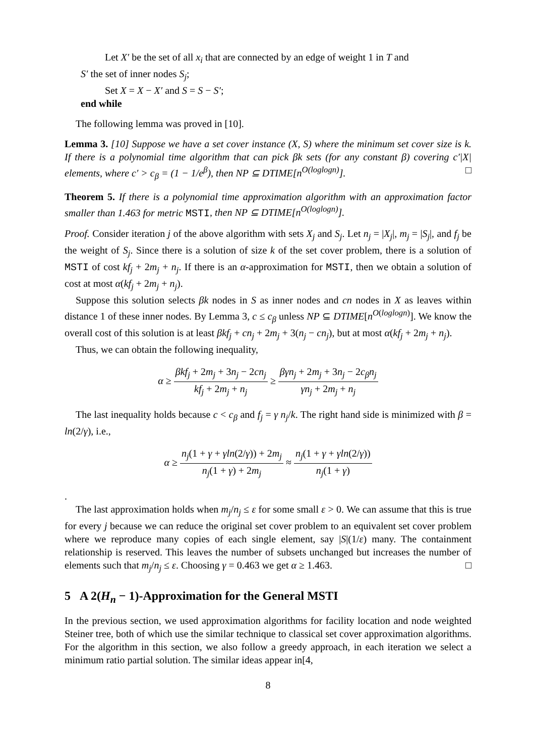Let X′ be the set of all x<sub>i</sub> that are connected by an edge of weight 1 in T and
S′ the set of inner nodes S<sub>j</sub>;
Set X = X − X′ and S = S − S′;
end while
The following lemma was proved in [10].
Lemma 3. [10] Suppose we have a set cover instance (X, S) where the minimum set cover size is k. If there is a polynomial time algorithm that can pick βk sets (for any constant β) covering c′|X| elements, where c′ > c<sub>β</sub> = (1 − 1/e<sup>β</sup>), then NP ⊆ DTIME[n<sup>O(loglogn)</sup>]. □
Theorem 5. If there is a polynomial time approximation algorithm with an approximation factor smaller than 1.463 for metric MSTI, then NP ⊆ DTIME[n<sup>O(loglogn)</sup>].
Proof. Consider iteration j of the above algorithm with sets X<sub>j</sub> and S<sub>j</sub>. Let n<sub>j</sub> = |X<sub>j</sub>|, m<sub>j</sub> = |S<sub>j</sub>|, and f<sub>j</sub> be the weight of S<sub>j</sub>. Since there is a solution of size k of the set cover problem, there is a solution of MSTI of cost kf<sub>j</sub> + 2m<sub>j</sub> + n<sub>j</sub>. If there is an α-approximation for MSTI, then we obtain a solution of cost at most α(kf<sub>j</sub> + 2m<sub>j</sub> + n<sub>j</sub>).
Suppose this solution selects βk nodes in S as inner nodes and cn nodes in X as leaves within distance 1 of these inner nodes. By Lemma 3, c ≤ c<sub>β</sub> unless NP ⊆ DTIME[n<sup>O(loglogn)</sup>]. We know the overall cost of this solution is at least βkf<sub>j</sub> + cn<sub>j</sub> + 2m<sub>j</sub> + 3(n<sub>j</sub> − cn<sub>j</sub>), but at most α(kf<sub>j</sub> + 2m<sub>j</sub> + n<sub>j</sub>).
Thus, we can obtain the following inequality,
α ≥ βkf<sub>j</sub> + 2m<sub>j</sub> + 3n<sub>j</sub> − 2cn<sub>j</sub> kf<sub>j</sub> + 2m<sub>j</sub> + n<sub>j</sub> ≥ βγn<sub>j</sub> + 2m<sub>j</sub> + 3n<sub>j</sub> − 2c<sub>β</sub>n<sub>j</sub> γn<sub>j</sub> + 2m<sub>j</sub> + n<sub>j</sub>
The last inequality holds because c < c<sub>β</sub> and f<sub>j</sub> = γ n<sub>j</sub>/k. The right hand side is minimized with β = ln(2/γ), i.e.,
α ≥ n<sub>j</sub>(1 + γ + γln(2/γ)) + 2m<sub>j</sub> n<sub>j</sub>(1 + γ) + 2m<sub>j</sub> ≈ n<sub>j</sub>(1 + γ + γln(2/γ)) n<sub>j</sub>(1 + γ)
.
The last approximation holds when m<sub>j</sub>/n<sub>j</sub> ≤ ε for some small ε > 0. We can assume that this is true for every j because we can reduce the original set cover problem to an equivalent set cover problem where we reproduce many copies of each single element, say |S|(1/ε) many. The containment relationship is reserved. This leaves the number of subsets unchanged but increases the number of elements such that m<sub>j</sub>/n<sub>j</sub> ≤ ε. Choosing γ = 0.463 we get α ≥ 1.463. □
5 A 2(H<sub>n</sub> − 1)-Approximation for the General MSTI
In the previous section, we used approximation algorithms for facility location and node weighted Steiner tree, both of which use the similar technique to classical set cover approximation algorithms. For the algorithm in this section, we also follow a greedy approach, in each iteration we select a minimum ratio partial solution. The similar ideas appear in[4,
8